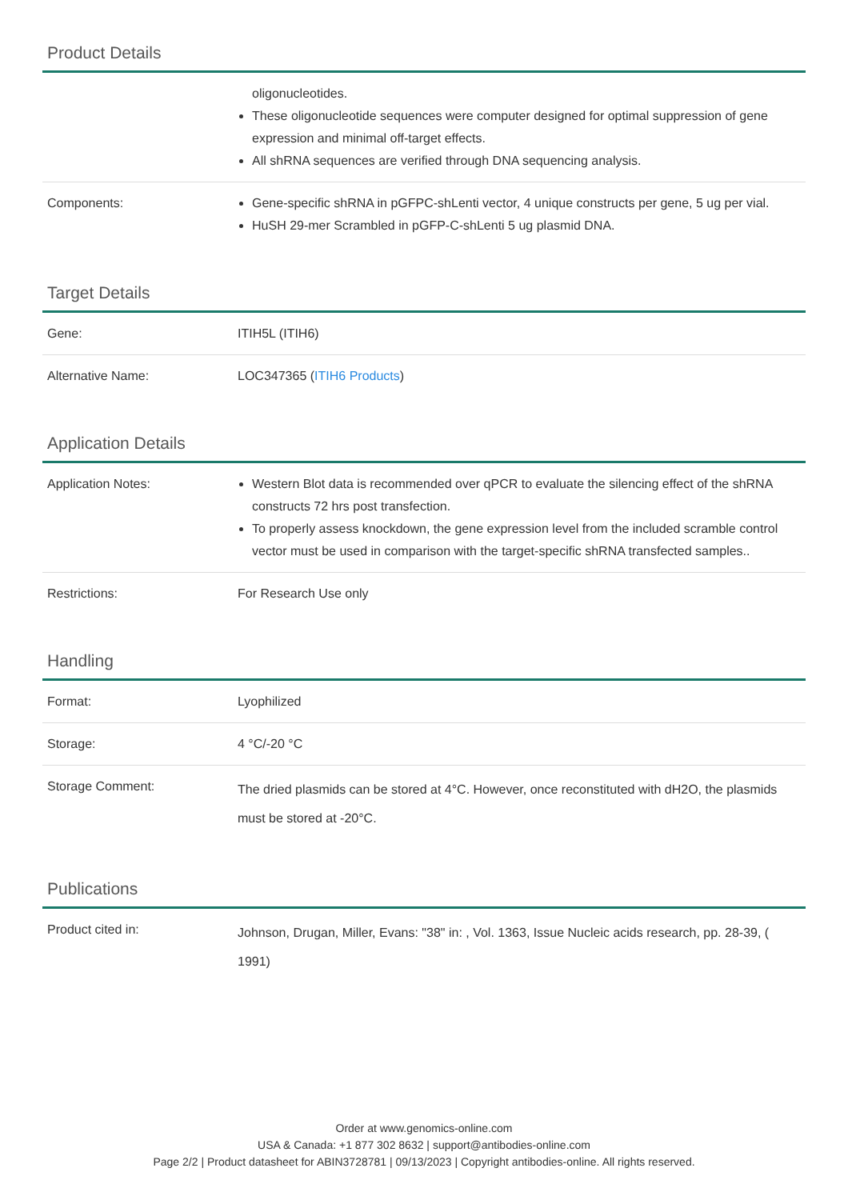Product Details
| | oligonucleotides. These oligonucleotide sequences were computer designed for optimal suppression of gene expression and minimal off-target effects. All shRNA sequences are verified through DNA sequencing analysis. |
| Components: | Gene-specific shRNA in pGFPC-shLenti vector, 4 unique constructs per gene, 5 ug per vial. HuSH 29-mer Scrambled in pGFP-C-shLenti 5 ug plasmid DNA. |
Target Details
| Gene: | ITIH5L (ITIH6) |
| Alternative Name: | LOC347365 ( ITIH6 Products ) |
Application Details
| Application Notes: | Western Blot data is recommended over qPCR to evaluate the silencing effect of the shRNA constructs 72 hrs post transfection. To properly assess knockdown, the gene expression level from the included scramble control vector must be used in comparison with the target-specific shRNA transfected samples.. |
| Restrictions: | For Research Use only |
Handling
| Format: | Lyophilized |
| Storage: | 4 °C/-20 °C |
| Storage Comment: | The dried plasmids can be stored at 4°C. However, once reconstituted with dH2O, the plasmids must be stored at -20°C. |
Publications
| Product cited in: | Johnson, Drugan, Miller, Evans: "38" in: , Vol. 1363, Issue Nucleic acids research, pp. 28-39, ( 1991) |
Order at www.genomics-online.com
USA & Canada: +1 877 302 8632 | support@antibodies-online.com
Page 2/2 | Product datasheet for ABIN3728781 | 09/13/2023 | Copyright antibodies-online. All rights reserved.